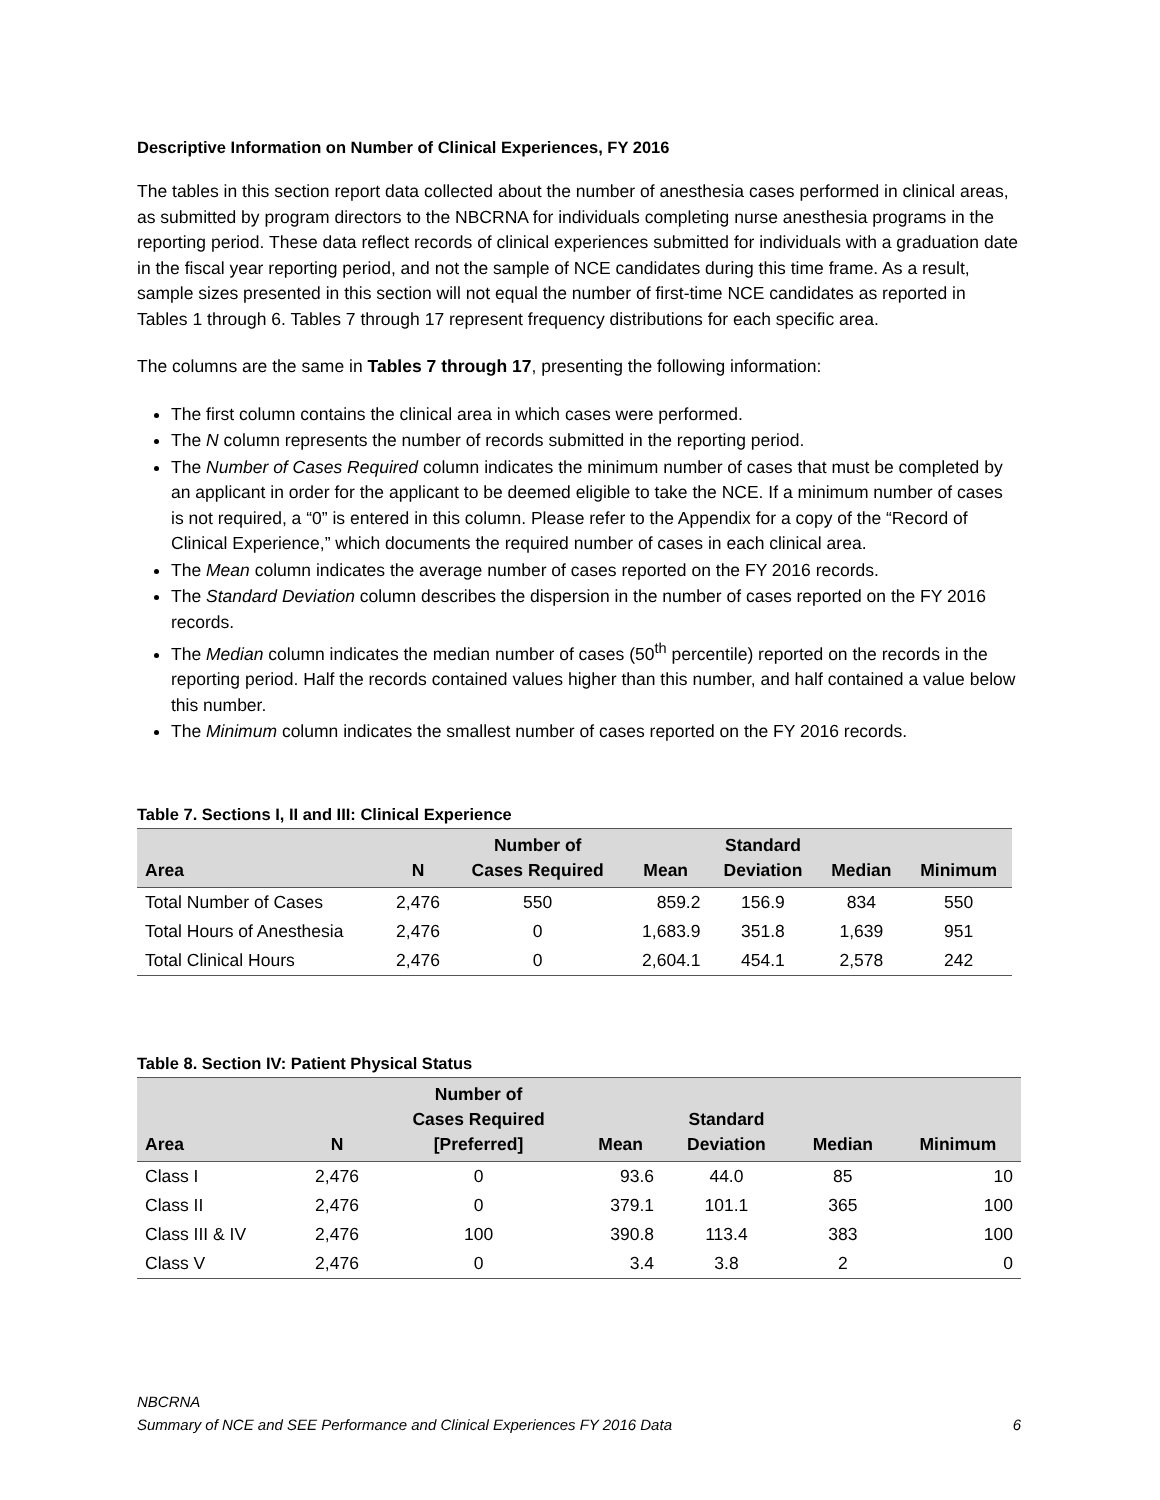Descriptive Information on Number of Clinical Experiences, FY 2016
The tables in this section report data collected about the number of anesthesia cases performed in clinical areas, as submitted by program directors to the NBCRNA for individuals completing nurse anesthesia programs in the reporting period. These data reflect records of clinical experiences submitted for individuals with a graduation date in the fiscal year reporting period, and not the sample of NCE candidates during this time frame. As a result, sample sizes presented in this section will not equal the number of first-time NCE candidates as reported in Tables 1 through 6. Tables 7 through 17 represent frequency distributions for each specific area.
The columns are the same in Tables 7 through 17, presenting the following information:
The first column contains the clinical area in which cases were performed.
The N column represents the number of records submitted in the reporting period.
The Number of Cases Required column indicates the minimum number of cases that must be completed by an applicant in order for the applicant to be deemed eligible to take the NCE. If a minimum number of cases is not required, a “0” is entered in this column. Please refer to the Appendix for a copy of the “Record of Clinical Experience,” which documents the required number of cases in each clinical area.
The Mean column indicates the average number of cases reported on the FY 2016 records.
The Standard Deviation column describes the dispersion in the number of cases reported on the FY 2016 records.
The Median column indicates the median number of cases (50<sup>th</sup> percentile) reported on the records in the reporting period. Half the records contained values higher than this number, and half contained a value below this number.
The Minimum column indicates the smallest number of cases reported on the FY 2016 records.
Table 7. Sections I, II and III: Clinical Experience
| Area | N | Number of Cases Required | Mean | Standard Deviation | Median | Minimum |
| --- | --- | --- | --- | --- | --- | --- |
| Total Number of Cases | 2,476 | 550 | 859.2 | 156.9 | 834 | 550 |
| Total Hours of Anesthesia | 2,476 | 0 | 1,683.9 | 351.8 | 1,639 | 951 |
| Total Clinical Hours | 2,476 | 0 | 2,604.1 | 454.1 | 2,578 | 242 |
Table 8. Section IV: Patient Physical Status
| Area | N | Number of Cases Required [Preferred] | Mean | Standard Deviation | Median | Minimum |
| --- | --- | --- | --- | --- | --- | --- |
| Class I | 2,476 | 0 | 93.6 | 44.0 | 85 | 10 |
| Class II | 2,476 | 0 | 379.1 | 101.1 | 365 | 100 |
| Class III & IV | 2,476 | 100 | 390.8 | 113.4 | 383 | 100 |
| Class V | 2,476 | 0 | 3.4 | 3.8 | 2 | 0 |
NBCRNA
Summary of NCE and SEE Performance and Clinical Experiences FY 2016 Data 6